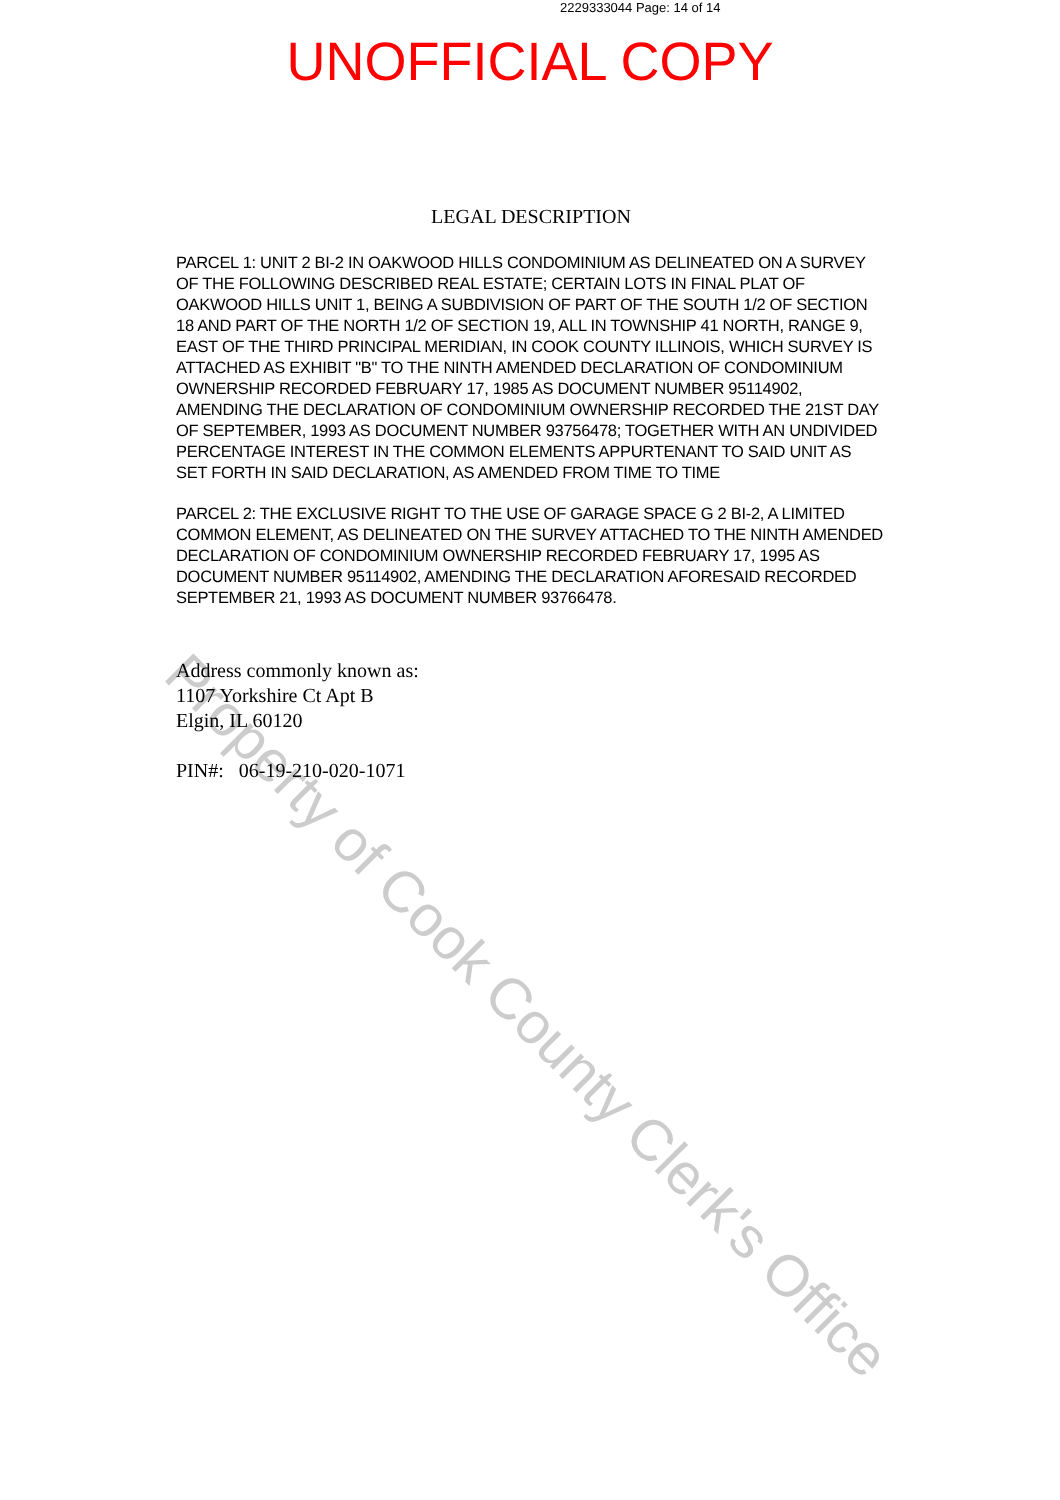2229333044 Page: 14 of 14
UNOFFICIAL COPY
LEGAL DESCRIPTION
PARCEL 1: UNIT 2 BI-2 IN OAKWOOD HILLS CONDOMINIUM AS DELINEATED ON A SURVEY OF THE FOLLOWING DESCRIBED REAL ESTATE; CERTAIN LOTS IN FINAL PLAT OF OAKWOOD HILLS UNIT 1, BEING A SUBDIVISION OF PART OF THE SOUTH 1/2 OF SECTION 18 AND PART OF THE NORTH 1/2 OF SECTION 19, ALL IN TOWNSHIP 41 NORTH, RANGE 9, EAST OF THE THIRD PRINCIPAL MERIDIAN, IN COOK COUNTY ILLINOIS, WHICH SURVEY IS ATTACHED AS EXHIBIT "B" TO THE NINTH AMENDED DECLARATION OF CONDOMINIUM OWNERSHIP RECORDED FEBRUARY 17, 1985 AS DOCUMENT NUMBER 95114902, AMENDING THE DECLARATION OF CONDOMINIUM OWNERSHIP RECORDED THE 21ST DAY OF SEPTEMBER, 1993 AS DOCUMENT NUMBER 93756478; TOGETHER WITH AN UNDIVIDED PERCENTAGE INTEREST IN THE COMMON ELEMENTS APPURTENANT TO SAID UNIT AS SET FORTH IN SAID DECLARATION, AS AMENDED FROM TIME TO TIME
PARCEL 2: THE EXCLUSIVE RIGHT TO THE USE OF GARAGE SPACE G 2 BI-2, A LIMITED COMMON ELEMENT, AS DELINEATED ON THE SURVEY ATTACHED TO THE NINTH AMENDED DECLARATION OF CONDOMINIUM OWNERSHIP RECORDED FEBRUARY 17, 1995 AS DOCUMENT NUMBER 95114902, AMENDING THE DECLARATION AFORESAID RECORDED SEPTEMBER 21, 1993 AS DOCUMENT NUMBER 93766478.
Address commonly known as:
1107 Yorkshire Ct Apt B
Elgin, IL 60120
PIN#: 06-19-210-020-1071
Property of Cook County Clerk's Office